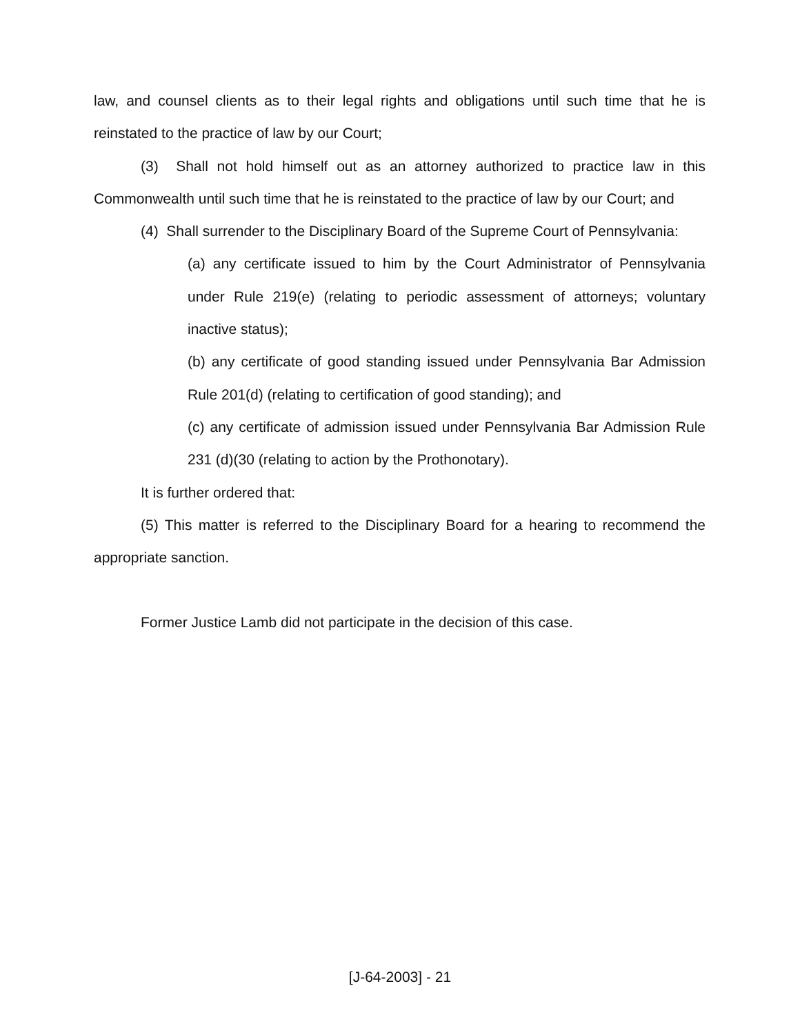law, and counsel clients as to their legal rights and obligations until such time that he is reinstated to the practice of law by our Court;
(3) Shall not hold himself out as an attorney authorized to practice law in this Commonwealth until such time that he is reinstated to the practice of law by our Court; and
(4) Shall surrender to the Disciplinary Board of the Supreme Court of Pennsylvania:
(a) any certificate issued to him by the Court Administrator of Pennsylvania under Rule 219(e) (relating to periodic assessment of attorneys; voluntary inactive status);
(b) any certificate of good standing issued under Pennsylvania Bar Admission Rule 201(d) (relating to certification of good standing); and
(c) any certificate of admission issued under Pennsylvania Bar Admission Rule 231 (d)(30 (relating to action by the Prothonotary).
It is further ordered that:
(5) This matter is referred to the Disciplinary Board for a hearing to recommend the appropriate sanction.
Former Justice Lamb did not participate in the decision of this case.
[J-64-2003] - 21